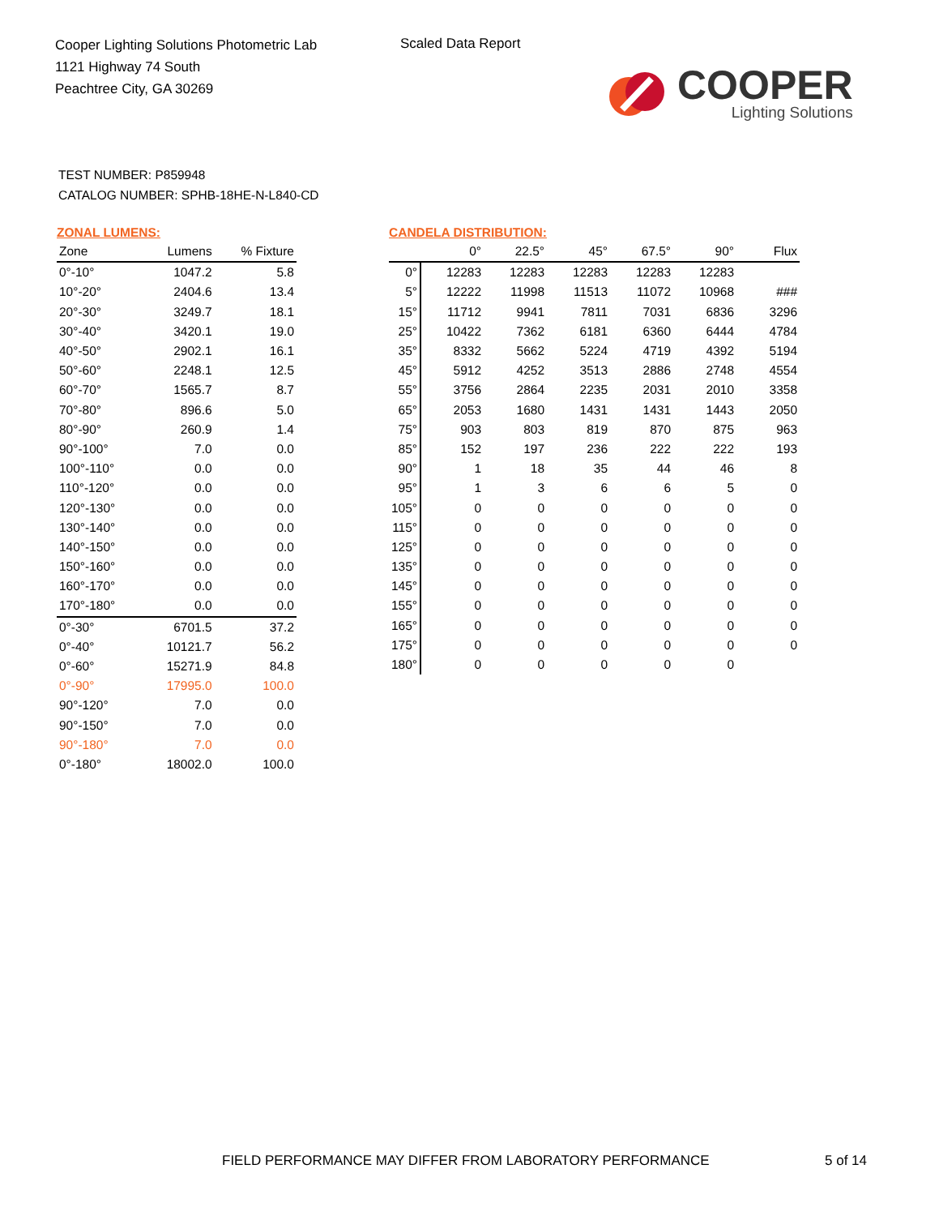Cooper Lighting Solutions Photometric Lab
1121 Highway 74 South
Peachtree City, GA 30269
Scaled Data Report
COOPER
Lighting Solutions
TEST NUMBER: P859948
CATALOG NUMBER: SPHB-18HE-N-L840-CD
ZONAL LUMENS:
| Zone | Lumens | % Fixture |
| --- | --- | --- |
| 0°-10° | 1047.2 | 5.8 |
| 10°-20° | 2404.6 | 13.4 |
| 20°-30° | 3249.7 | 18.1 |
| 30°-40° | 3420.1 | 19.0 |
| 40°-50° | 2902.1 | 16.1 |
| 50°-60° | 2248.1 | 12.5 |
| 60°-70° | 1565.7 | 8.7 |
| 70°-80° | 896.6 | 5.0 |
| 80°-90° | 260.9 | 1.4 |
| 90°-100° | 7.0 | 0.0 |
| 100°-110° | 0.0 | 0.0 |
| 110°-120° | 0.0 | 0.0 |
| 120°-130° | 0.0 | 0.0 |
| 130°-140° | 0.0 | 0.0 |
| 140°-150° | 0.0 | 0.0 |
| 150°-160° | 0.0 | 0.0 |
| 160°-170° | 0.0 | 0.0 |
| 170°-180° | 0.0 | 0.0 |
| 0°-30° | 6701.5 | 37.2 |
| 0°-40° | 10121.7 | 56.2 |
| 0°-60° | 15271.9 | 84.8 |
| 0°-90° | 17995.0 | 100.0 |
| 90°-120° | 7.0 | 0.0 |
| 90°-150° | 7.0 | 0.0 |
| 90°-180° | 7.0 | 0.0 |
| 0°-180° | 18002.0 | 100.0 |
CANDELA DISTRIBUTION:
| | 0° | 22.5° | 45° | 67.5° | 90° | Flux |
| --- | --- | --- | --- | --- | --- | --- |
| 0° | 12283 | 12283 | 12283 | 12283 | 12283 | |
| 5° | 12222 | 11998 | 11513 | 11072 | 10968 | ### |
| 15° | 11712 | 9941 | 7811 | 7031 | 6836 | 3296 |
| 25° | 10422 | 7362 | 6181 | 6360 | 6444 | 4784 |
| 35° | 8332 | 5662 | 5224 | 4719 | 4392 | 5194 |
| 45° | 5912 | 4252 | 3513 | 2886 | 2748 | 4554 |
| 55° | 3756 | 2864 | 2235 | 2031 | 2010 | 3358 |
| 65° | 2053 | 1680 | 1431 | 1431 | 1443 | 2050 |
| 75° | 903 | 803 | 819 | 870 | 875 | 963 |
| 85° | 152 | 197 | 236 | 222 | 222 | 193 |
| 90° | 1 | 18 | 35 | 44 | 46 | 8 |
| 95° | 1 | 3 | 6 | 6 | 5 | 0 |
| 105° | 0 | 0 | 0 | 0 | 0 | 0 |
| 115° | 0 | 0 | 0 | 0 | 0 | 0 |
| 125° | 0 | 0 | 0 | 0 | 0 | 0 |
| 135° | 0 | 0 | 0 | 0 | 0 | 0 |
| 145° | 0 | 0 | 0 | 0 | 0 | 0 |
| 155° | 0 | 0 | 0 | 0 | 0 | 0 |
| 165° | 0 | 0 | 0 | 0 | 0 | 0 |
| 175° | 0 | 0 | 0 | 0 | 0 | 0 |
| 180° | 0 | 0 | 0 | 0 | 0 | |
FIELD PERFORMANCE MAY DIFFER FROM LABORATORY PERFORMANCE
5 of 14